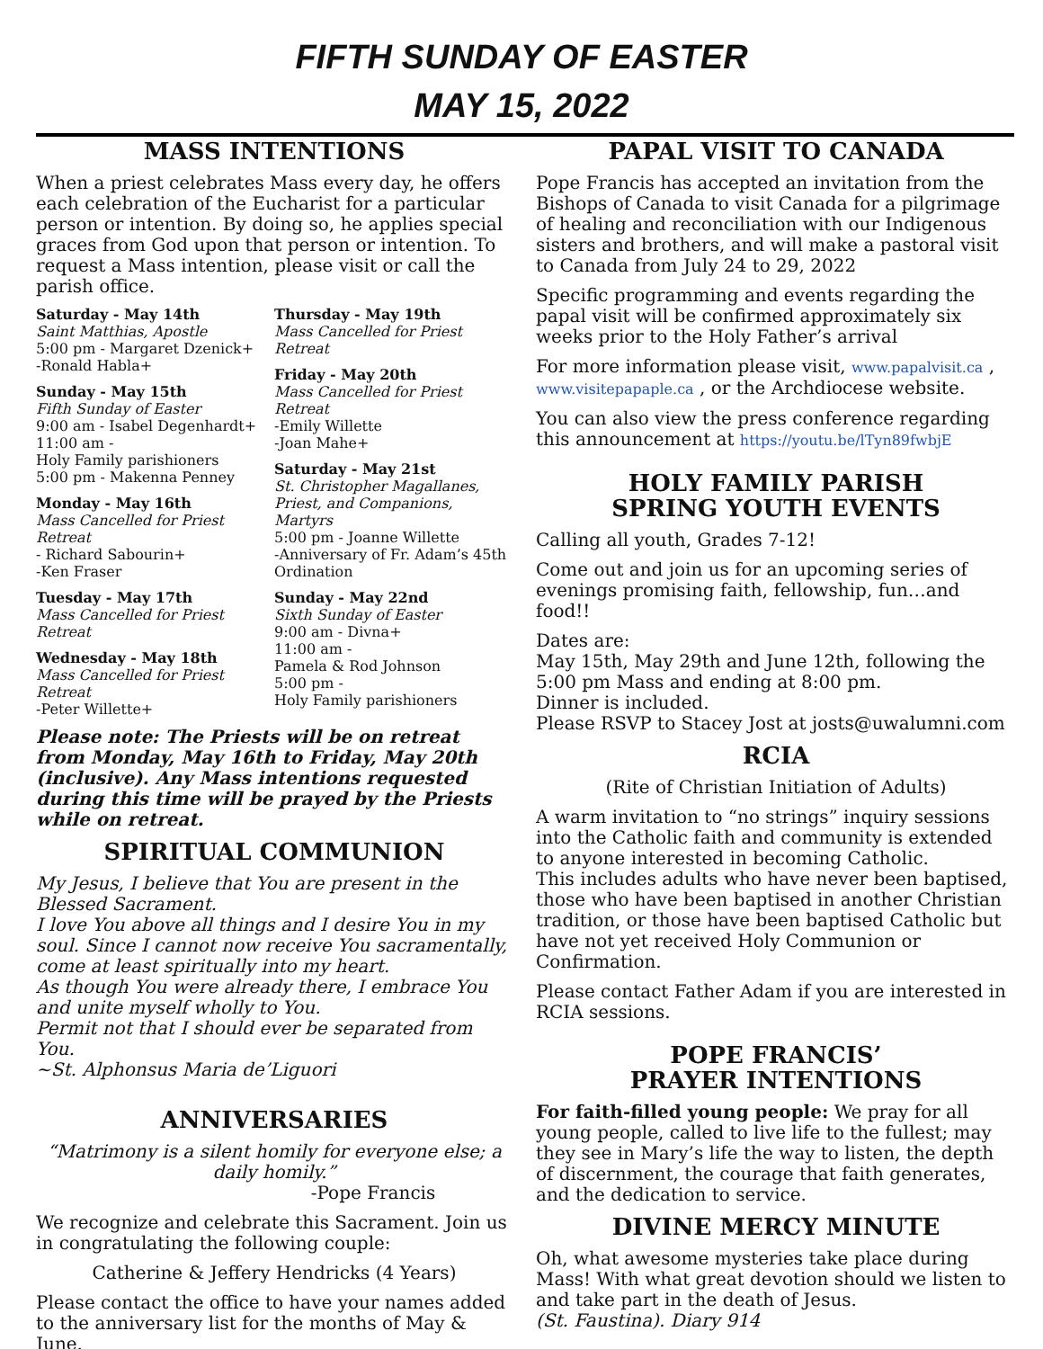FIFTH SUNDAY OF EASTER
MAY 15, 2022
MASS INTENTIONS
When a priest celebrates Mass every day, he offers each celebration of the Eucharist for a particular person or intention. By doing so, he applies special graces from God upon that person or intention. To request a Mass intention, please visit or call the parish office.
Saturday - May 14th
Saint Matthias, Apostle
5:00 pm - Margaret Dzenick+
-Ronald Habla+
Sunday - May 15th
Fifth Sunday of Easter
9:00 am - Isabel Degenhardt+
11:00 am -
Holy Family parishioners
5:00 pm - Makenna Penney
Monday - May 16th
Mass Cancelled for Priest Retreat
- Richard Sabourin+
-Ken Fraser
Tuesday - May 17th
Mass Cancelled for Priest Retreat
Wednesday - May 18th
Mass Cancelled for Priest Retreat
-Peter Willette+
Thursday - May 19th
Mass Cancelled for Priest Retreat
Friday - May 20th
Mass Cancelled for Priest Retreat
-Emily Willette
-Joan Mahe+
Saturday - May 21st
St. Christopher Magallanes, Priest, and Companions, Martyrs
5:00 pm - Joanne Willette
-Anniversary of Fr. Adam’s 45th Ordination
Sunday - May 22nd
Sixth Sunday of Easter
9:00 am - Divna+
11:00 am -
Pamela & Rod Johnson
5:00 pm -
Holy Family parishioners
Please note: The Priests will be on retreat from Monday, May 16th to Friday, May 20th (inclusive). Any Mass intentions requested during this time will be prayed by the Priests while on retreat.
SPIRITUAL COMMUNION
My Jesus, I believe that You are present in the Blessed Sacrament.
I love You above all things and I desire You in my soul. Since I cannot now receive You sacramentally, come at least spiritually into my heart.
As though You were already there, I embrace You and unite myself wholly to You.
Permit not that I should ever be separated from You.
~St. Alphonsus Maria de’Liguori
ANNIVERSARIES
“Matrimony is a silent homily for everyone else; a daily homily.”
-Pope Francis
We recognize and celebrate this Sacrament. Join us in congratulating the following couple:
Catherine & Jeffery Hendricks (4 Years)
Please contact the office to have your names added to the anniversary list for the months of May & June.
PAPAL VISIT TO CANADA
Pope Francis has accepted an invitation from the Bishops of Canada to visit Canada for a pilgrimage of healing and reconciliation with our Indigenous sisters and brothers, and will make a pastoral visit to Canada from July 24 to 29, 2022
Specific programming and events regarding the papal visit will be confirmed approximately six weeks prior to the Holy Father’s arrival
For more information please visit, www.papalvisit.ca , www.visitepapaple.ca , or the Archdiocese website.
You can also view the press conference regarding this announcement at https://youtu.be/lTyn89fwbjE
HOLY FAMILY PARISH
SPRING YOUTH EVENTS
Calling all youth, Grades 7-12!
Come out and join us for an upcoming series of evenings promising faith, fellowship, fun…and food!!
Dates are:
May 15th, May 29th and June 12th, following the 5:00 pm Mass and ending at 8:00 pm.
Dinner is included.
Please RSVP to Stacey Jost at josts@uwalumni.com
RCIA
(Rite of Christian Initiation of Adults)
A warm invitation to “no strings” inquiry sessions into the Catholic faith and community is extended to anyone interested in becoming Catholic.
This includes adults who have never been baptised, those who have been baptised in another Christian tradition, or those have been baptised Catholic but have not yet received Holy Communion or Confirmation.
Please contact Father Adam if you are interested in RCIA sessions.
POPE FRANCIS’
PRAYER INTENTIONS
For faith-filled young people: We pray for all young people, called to live life to the fullest; may they see in Mary’s life the way to listen, the depth of discernment, the courage that faith generates, and the dedication to service.
DIVINE MERCY MINUTE
Oh, what awesome mysteries take place during Mass! With what great devotion should we listen to and take part in the death of Jesus.
(St. Faustina). Diary 914